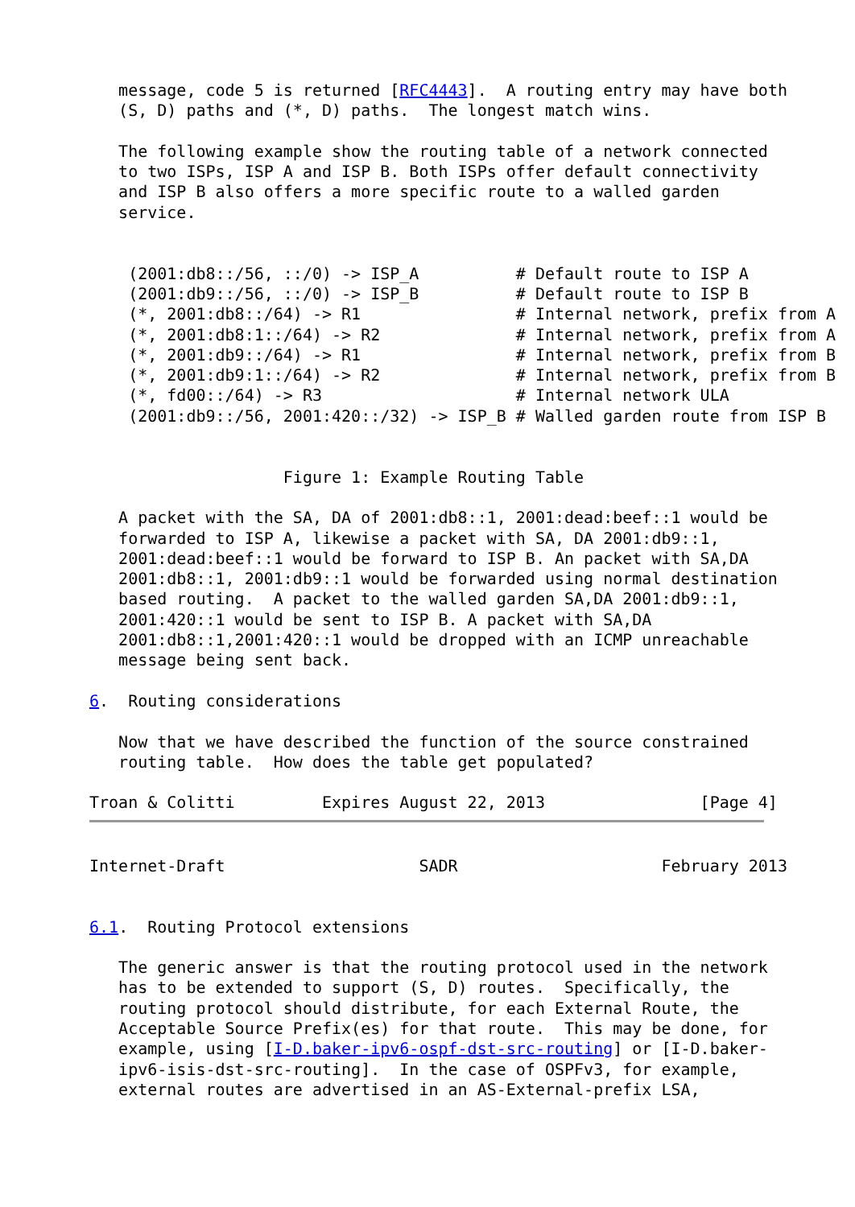message, code 5 is returned [RFC4443].  A routing entry may have both
   (S, D) paths and (*, D) paths.  The longest match wins.

   The following example show the routing table of a network connected
   to two ISPs, ISP A and ISP B. Both ISPs offer default connectivity
   and ISP B also offers a more specific route to a walled garden
   service.


    (2001:db8::/56, ::/0) -> ISP_A          # Default route to ISP A
    (2001:db9::/56, ::/0) -> ISP_B          # Default route to ISP B
    (*, 2001:db8::/64) -> R1                # Internal network, prefix from A
    (*, 2001:db8:1::/64) -> R2              # Internal network, prefix from A
    (*, 2001:db9::/64) -> R1                # Internal network, prefix from B
    (*, 2001:db9:1::/64) -> R2              # Internal network, prefix from B
    (*, fd00::/64) -> R3                    # Internal network ULA
    (2001:db9::/56, 2001:420::/32) -> ISP_B # Walled garden route from ISP B


                    Figure 1: Example Routing Table

   A packet with the SA, DA of 2001:db8::1, 2001:dead:beef::1 would be
   forwarded to ISP A, likewise a packet with SA, DA 2001:db9::1,
   2001:dead:beef::1 would be forward to ISP B. An packet with SA,DA
   2001:db8::1, 2001:db9::1 would be forwarded using normal destination
   based routing.  A packet to the walled garden SA,DA 2001:db9::1,
   2001:420::1 would be sent to ISP B. A packet with SA,DA
   2001:db8::1,2001:420::1 would be dropped with an ICMP unreachable
   message being sent back.

6.  Routing considerations

   Now that we have described the function of the source constrained
   routing table.  How does the table get populated?

Troan & Colitti         Expires August 22, 2013                [Page 4]
Internet-Draft                    SADR                     February 2013


6.1.  Routing Protocol extensions

   The generic answer is that the routing protocol used in the network
   has to be extended to support (S, D) routes.  Specifically, the
   routing protocol should distribute, for each External Route, the
   Acceptable Source Prefix(es) for that route.  This may be done, for
   example, using [I-D.baker-ipv6-ospf-dst-src-routing] or [I-D.baker-
   ipv6-isis-dst-src-routing].  In the case of OSPFv3, for example,
   external routes are advertised in an AS-External-prefix LSA,